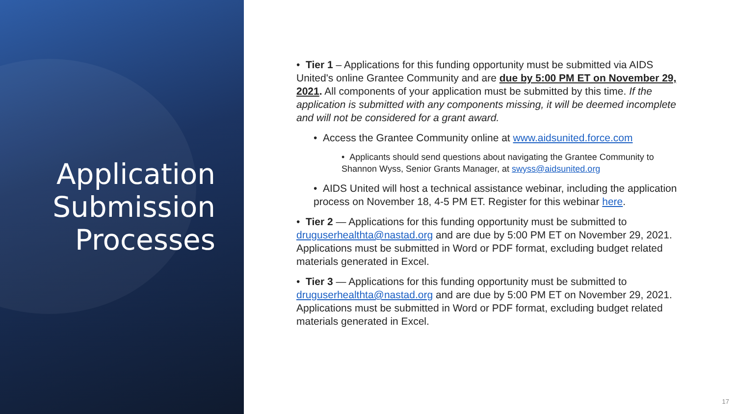Application Submission Processes
• Tier 1 – Applications for this funding opportunity must be submitted via AIDS United's online Grantee Community and are due by 5:00 PM ET on November 29, 2021. All components of your application must be submitted by this time. If the application is submitted with any components missing, it will be deemed incomplete and will not be considered for a grant award.
• Access the Grantee Community online at www.aidsunited.force.com
• Applicants should send questions about navigating the Grantee Community to Shannon Wyss, Senior Grants Manager, at swyss@aidsunited.org
• AIDS United will host a technical assistance webinar, including the application process on November 18, 4-5 PM ET. Register for this webinar here.
• Tier 2 — Applications for this funding opportunity must be submitted to druguserhealthta@nastad.org and are due by 5:00 PM ET on November 29, 2021. Applications must be submitted in Word or PDF format, excluding budget related materials generated in Excel.
• Tier 3 — Applications for this funding opportunity must be submitted to druguserhealthta@nastad.org and are due by 5:00 PM ET on November 29, 2021. Applications must be submitted in Word or PDF format, excluding budget related materials generated in Excel.
17